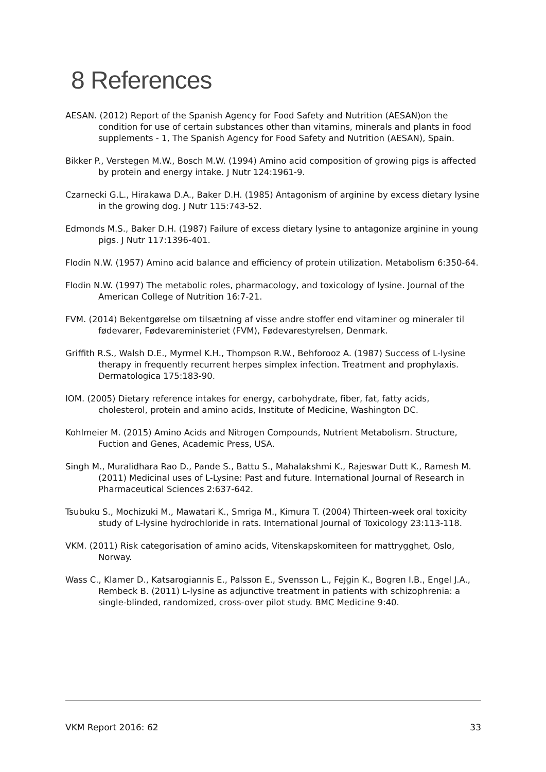8 References
AESAN. (2012) Report of the Spanish Agency for Food Safety and Nutrition (AESAN)on the condition for use of certain substances other than vitamins, minerals and plants in food supplements - 1, The Spanish Agency for Food Safety and Nutrition (AESAN), Spain.
Bikker P., Verstegen M.W., Bosch M.W. (1994) Amino acid composition of growing pigs is affected by protein and energy intake. J Nutr 124:1961-9.
Czarnecki G.L., Hirakawa D.A., Baker D.H. (1985) Antagonism of arginine by excess dietary lysine in the growing dog. J Nutr 115:743-52.
Edmonds M.S., Baker D.H. (1987) Failure of excess dietary lysine to antagonize arginine in young pigs. J Nutr 117:1396-401.
Flodin N.W. (1957) Amino acid balance and efficiency of protein utilization. Metabolism 6:350-64.
Flodin N.W. (1997) The metabolic roles, pharmacology, and toxicology of lysine. Journal of the American College of Nutrition 16:7-21.
FVM. (2014) Bekentgørelse om tilsætning af visse andre stoffer end vitaminer og mineraler til fødevarer, Fødevareministeriet (FVM), Fødevarestyrelsen, Denmark.
Griffith R.S., Walsh D.E., Myrmel K.H., Thompson R.W., Behforooz A. (1987) Success of L-lysine therapy in frequently recurrent herpes simplex infection. Treatment and prophylaxis. Dermatologica 175:183-90.
IOM. (2005) Dietary reference intakes for energy, carbohydrate, fiber, fat, fatty acids, cholesterol, protein and amino acids, Institute of Medicine, Washington DC.
Kohlmeier M. (2015) Amino Acids and Nitrogen Compounds, Nutrient Metabolism. Structure, Fuction and Genes, Academic Press, USA.
Singh M., Muralidhara Rao D., Pande S., Battu S., Mahalakshmi K., Rajeswar Dutt K., Ramesh M. (2011) Medicinal uses of L-Lysine: Past and future. International Journal of Research in Pharmaceutical Sciences 2:637-642.
Tsubuku S., Mochizuki M., Mawatari K., Smriga M., Kimura T. (2004) Thirteen-week oral toxicity study of L-lysine hydrochloride in rats. International Journal of Toxicology 23:113-118.
VKM. (2011) Risk categorisation of amino acids, Vitenskapskomiteen for mattrygghet, Oslo, Norway.
Wass C., Klamer D., Katsarogiannis E., Palsson E., Svensson L., Fejgin K., Bogren I.B., Engel J.A., Rembeck B. (2011) L-lysine as adjunctive treatment in patients with schizophrenia: a single-blinded, randomized, cross-over pilot study. BMC Medicine 9:40.
VKM Report 2016: 62 33